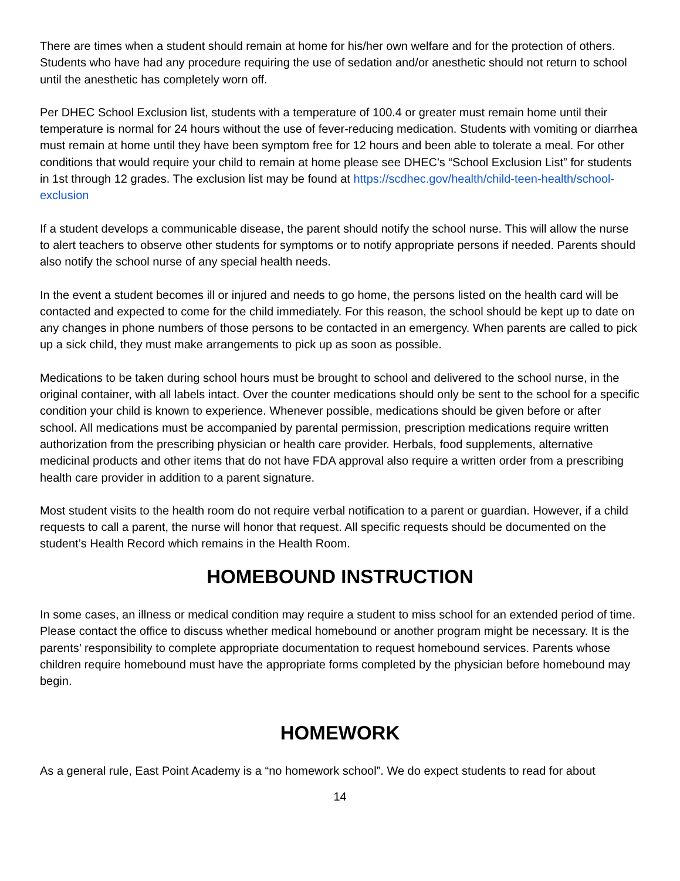There are times when a student should remain at home for his/her own welfare and for the protection of others. Students who have had any procedure requiring the use of sedation and/or anesthetic should not return to school until the anesthetic has completely worn off.
Per DHEC School Exclusion list, students with a temperature of 100.4 or greater must remain home until their temperature is normal for 24 hours without the use of fever-reducing medication. Students with vomiting or diarrhea must remain at home until they have been symptom free for 12 hours and been able to tolerate a meal. For other conditions that would require your child to remain at home please see DHEC's “School Exclusion List” for students in 1st through 12 grades. The exclusion list may be found at https://scdhec.gov/health/child-teen-health/school-exclusion
If a student develops a communicable disease, the parent should notify the school nurse. This will allow the nurse to alert teachers to observe other students for symptoms or to notify appropriate persons if needed. Parents should also notify the school nurse of any special health needs.
In the event a student becomes ill or injured and needs to go home, the persons listed on the health card will be contacted and expected to come for the child immediately. For this reason, the school should be kept up to date on any changes in phone numbers of those persons to be contacted in an emergency. When parents are called to pick up a sick child, they must make arrangements to pick up as soon as possible.
Medications to be taken during school hours must be brought to school and delivered to the school nurse, in the original container, with all labels intact. Over the counter medications should only be sent to the school for a specific condition your child is known to experience. Whenever possible, medications should be given before or after school. All medications must be accompanied by parental permission, prescription medications require written authorization from the prescribing physician or health care provider. Herbals, food supplements, alternative medicinal products and other items that do not have FDA approval also require a written order from a prescribing health care provider in addition to a parent signature.
Most student visits to the health room do not require verbal notification to a parent or guardian. However, if a child requests to call a parent, the nurse will honor that request. All specific requests should be documented on the student’s Health Record which remains in the Health Room.
HOMEBOUND INSTRUCTION
In some cases, an illness or medical condition may require a student to miss school for an extended period of time. Please contact the office to discuss whether medical homebound or another program might be necessary. It is the parents’ responsibility to complete appropriate documentation to request homebound services. Parents whose children require homebound must have the appropriate forms completed by the physician before homebound may begin.
HOMEWORK
As a general rule, East Point Academy is a “no homework school”. We do expect students to read for about
14